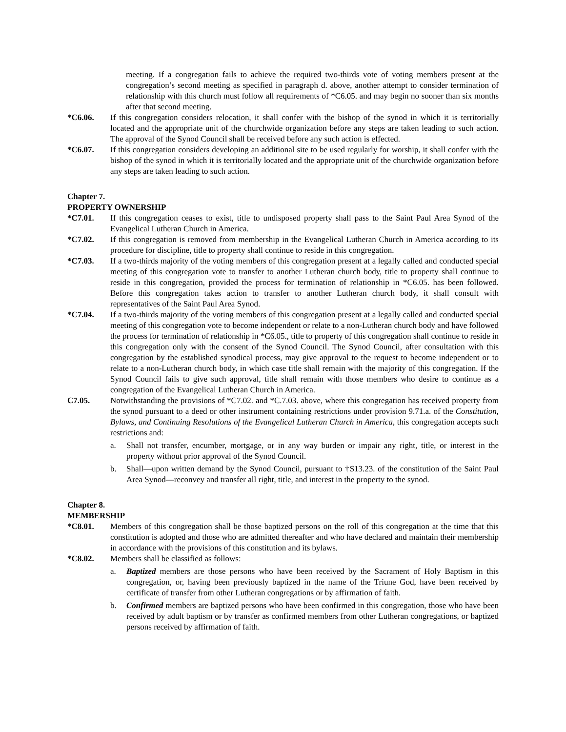meeting. If a congregation fails to achieve the required two-thirds vote of voting members present at the congregation’s second meeting as specified in paragraph d. above, another attempt to consider termination of relationship with this church must follow all requirements of *C6.05. and may begin no sooner than six months after that second meeting.
*C6.06. If this congregation considers relocation, it shall confer with the bishop of the synod in which it is territorially located and the appropriate unit of the churchwide organization before any steps are taken leading to such action. The approval of the Synod Council shall be received before any such action is effected.
*C6.07. If this congregation considers developing an additional site to be used regularly for worship, it shall confer with the bishop of the synod in which it is territorially located and the appropriate unit of the churchwide organization before any steps are taken leading to such action.
Chapter 7.
PROPERTY OWNERSHIP
*C7.01. If this congregation ceases to exist, title to undisposed property shall pass to the Saint Paul Area Synod of the Evangelical Lutheran Church in America.
*C7.02. If this congregation is removed from membership in the Evangelical Lutheran Church in America according to its procedure for discipline, title to property shall continue to reside in this congregation.
*C7.03. If a two-thirds majority of the voting members of this congregation present at a legally called and conducted special meeting of this congregation vote to transfer to another Lutheran church body, title to property shall continue to reside in this congregation, provided the process for termination of relationship in *C6.05. has been followed. Before this congregation takes action to transfer to another Lutheran church body, it shall consult with representatives of the Saint Paul Area Synod.
*C7.04. If a two-thirds majority of the voting members of this congregation present at a legally called and conducted special meeting of this congregation vote to become independent or relate to a non-Lutheran church body and have followed the process for termination of relationship in *C6.05., title to property of this congregation shall continue to reside in this congregation only with the consent of the Synod Council. The Synod Council, after consultation with this congregation by the established synodical process, may give approval to the request to become independent or to relate to a non-Lutheran church body, in which case title shall remain with the majority of this congregation. If the Synod Council fails to give such approval, title shall remain with those members who desire to continue as a congregation of the Evangelical Lutheran Church in America.
C7.05. Notwithstanding the provisions of *C7.02. and *C.7.03. above, where this congregation has received property from the synod pursuant to a deed or other instrument containing restrictions under provision 9.71.a. of the Constitution, Bylaws, and Continuing Resolutions of the Evangelical Lutheran Church in America, this congregation accepts such restrictions and:
a. Shall not transfer, encumber, mortgage, or in any way burden or impair any right, title, or interest in the property without prior approval of the Synod Council.
b. Shall—upon written demand by the Synod Council, pursuant to †S13.23. of the constitution of the Saint Paul Area Synod—reconvey and transfer all right, title, and interest in the property to the synod.
Chapter 8.
MEMBERSHIP
*C8.01. Members of this congregation shall be those baptized persons on the roll of this congregation at the time that this constitution is adopted and those who are admitted thereafter and who have declared and maintain their membership in accordance with the provisions of this constitution and its bylaws.
*C8.02. Members shall be classified as follows:
a. Baptized members are those persons who have been received by the Sacrament of Holy Baptism in this congregation, or, having been previously baptized in the name of the Triune God, have been received by certificate of transfer from other Lutheran congregations or by affirmation of faith.
b. Confirmed members are baptized persons who have been confirmed in this congregation, those who have been received by adult baptism or by transfer as confirmed members from other Lutheran congregations, or baptized persons received by affirmation of faith.